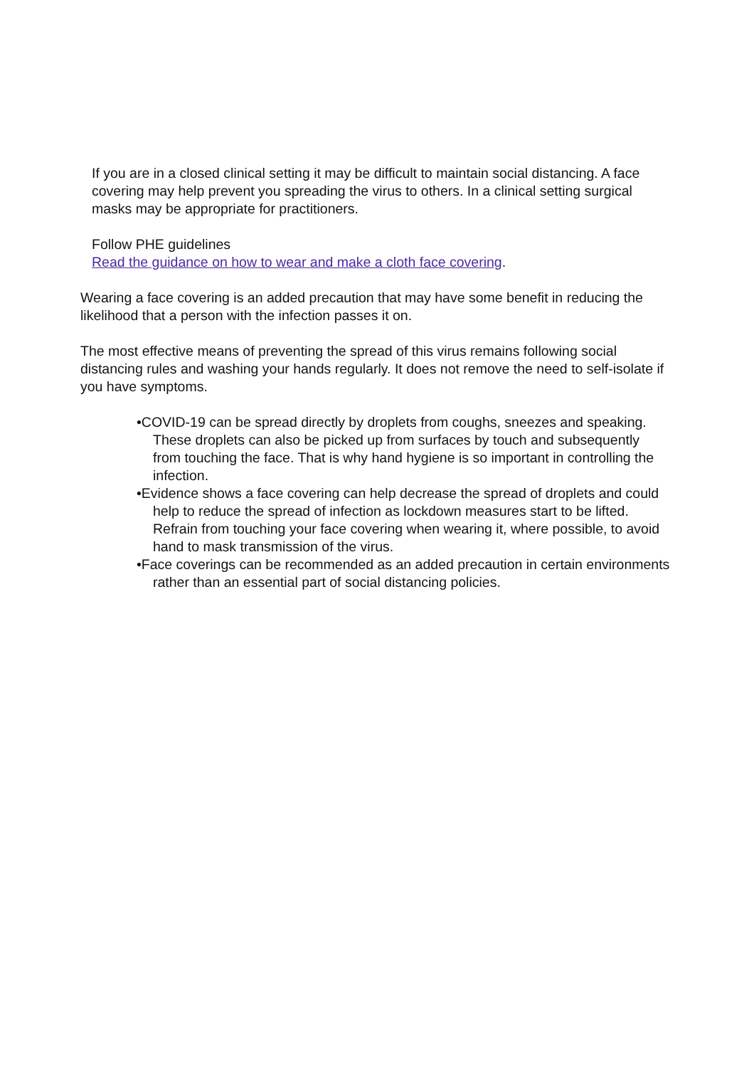If you are in a closed clinical setting it may be difficult to maintain social distancing. A face covering may help prevent you spreading the virus to others. In a clinical setting surgical masks may be appropriate for practitioners.
Follow PHE guidelines
Read the guidance on how to wear and make a cloth face covering.
Wearing a face covering is an added precaution that may have some benefit in reducing the likelihood that a person with the infection passes it on.
The most effective means of preventing the spread of this virus remains following social distancing rules and washing your hands regularly. It does not remove the need to self-isolate if you have symptoms.
•COVID-19 can be spread directly by droplets from coughs, sneezes and speaking. These droplets can also be picked up from surfaces by touch and subsequently from touching the face. That is why hand hygiene is so important in controlling the infection.
•Evidence shows a face covering can help decrease the spread of droplets and could help to reduce the spread of infection as lockdown measures start to be lifted. Refrain from touching your face covering when wearing it, where possible, to avoid hand to mask transmission of the virus.
•Face coverings can be recommended as an added precaution in certain environments rather than an essential part of social distancing policies.